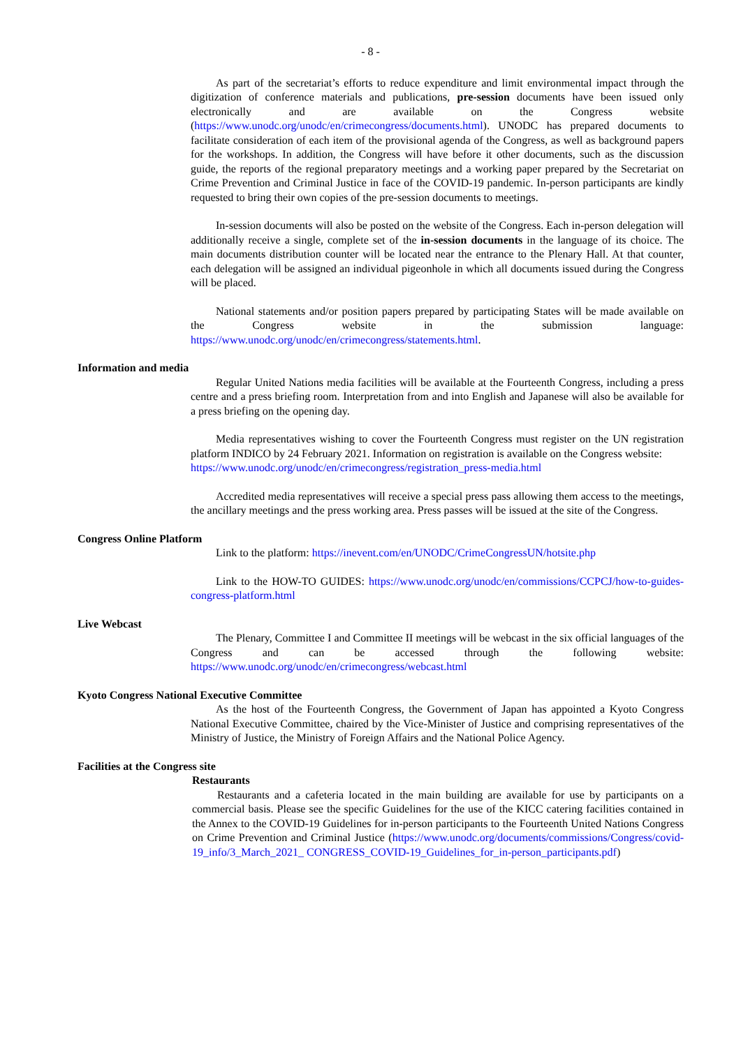- 8 -
As part of the secretariat’s efforts to reduce expenditure and limit environmental impact through the digitization of conference materials and publications, pre-session documents have been issued only electronically and are available on the Congress website (https://www.unodc.org/unodc/en/crimecongress/documents.html). UNODC has prepared documents to facilitate consideration of each item of the provisional agenda of the Congress, as well as background papers for the workshops. In addition, the Congress will have before it other documents, such as the discussion guide, the reports of the regional preparatory meetings and a working paper prepared by the Secretariat on Crime Prevention and Criminal Justice in face of the COVID-19 pandemic. In-person participants are kindly requested to bring their own copies of the pre-session documents to meetings.
In-session documents will also be posted on the website of the Congress. Each in-person delegation will additionally receive a single, complete set of the in-session documents in the language of its choice. The main documents distribution counter will be located near the entrance to the Plenary Hall. At that counter, each delegation will be assigned an individual pigeonhole in which all documents issued during the Congress will be placed.
National statements and/or position papers prepared by participating States will be made available on the Congress website in the submission language: https://www.unodc.org/unodc/en/crimecongress/statements.html.
Information and media
Regular United Nations media facilities will be available at the Fourteenth Congress, including a press centre and a press briefing room. Interpretation from and into English and Japanese will also be available for a press briefing on the opening day.
Media representatives wishing to cover the Fourteenth Congress must register on the UN registration platform INDICO by 24 February 2021. Information on registration is available on the Congress website:
https://www.unodc.org/unodc/en/crimecongress/registration_press-media.html
Accredited media representatives will receive a special press pass allowing them access to the meetings, the ancillary meetings and the press working area. Press passes will be issued at the site of the Congress.
Congress Online Platform
Link to the platform: https://inevent.com/en/UNODC/CrimeCongressUN/hotsite.php
Link to the HOW-TO GUIDES: https://www.unodc.org/unodc/en/commissions/CCPCJ/how-to-guides-congress-platform.html
Live Webcast
The Plenary, Committee I and Committee II meetings will be webcast in the six official languages of the Congress and can be accessed through the following website: https://www.unodc.org/unodc/en/crimecongress/webcast.html
Kyoto Congress National Executive Committee
As the host of the Fourteenth Congress, the Government of Japan has appointed a Kyoto Congress National Executive Committee, chaired by the Vice-Minister of Justice and comprising representatives of the Ministry of Justice, the Ministry of Foreign Affairs and the National Police Agency.
Facilities at the Congress site
Restaurants
Restaurants and a cafeteria located in the main building are available for use by participants on a commercial basis. Please see the specific Guidelines for the use of the KICC catering facilities contained in the Annex to the COVID-19 Guidelines for in-person participants to the Fourteenth United Nations Congress on Crime Prevention and Criminal Justice (https://www.unodc.org/documents/commissions/Congress/covid-19_info/3_March_2021_ CONGRESS_COVID-19_Guidelines_for_in-person_participants.pdf)